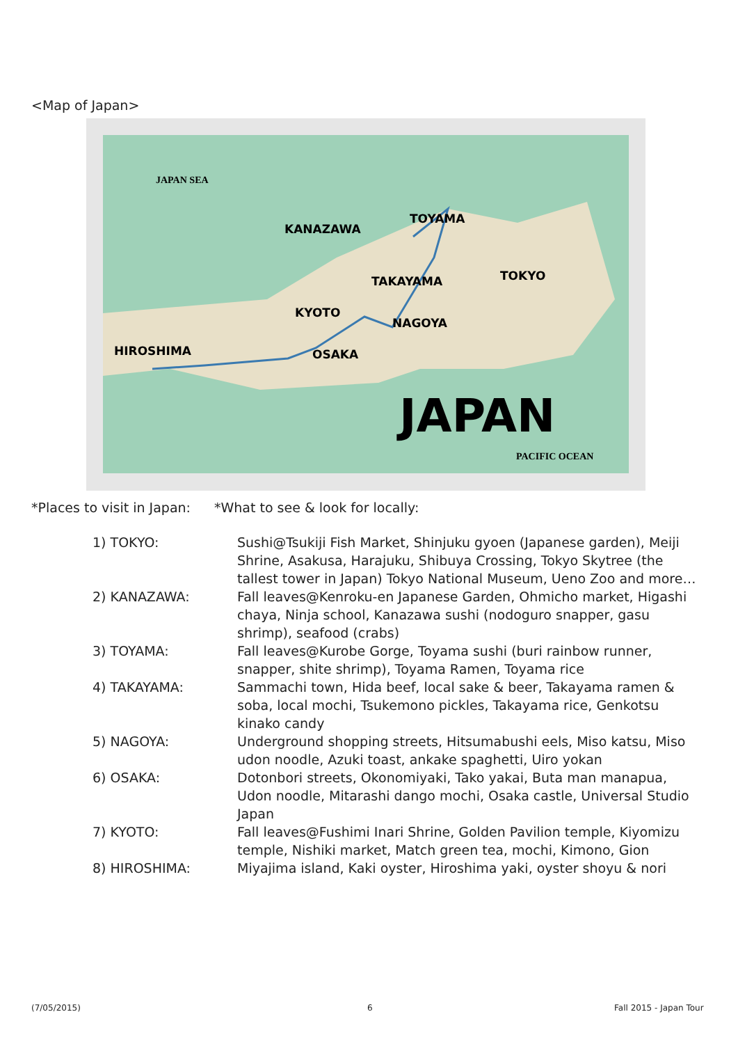<Map of Japan>
JAPAN SEA
PACIFIC OCEAN
KANAZAWA
TOYAMA
TAKAYAMA
TOKYO
KYOTO
NAGOYA
OSAKA
HIROSHIMA
JAPAN
*Places to visit in Japan: *What to see & look for locally:
| 1) TOKYO: | Sushi@Tsukiji Fish Market, Shinjuku gyoen (Japanese garden), Meiji Shrine, Asakusa, Harajuku, Shibuya Crossing, Tokyo Skytree (the tallest tower in Japan) Tokyo National Museum, Ueno Zoo and more… |
| 2) KANAZAWA: | Fall leaves@Kenroku-en Japanese Garden, Ohmicho market, Higashi chaya, Ninja school, Kanazawa sushi (nodoguro snapper, gasu shrimp), seafood (crabs) |
| 3) TOYAMA: | Fall leaves@Kurobe Gorge, Toyama sushi (buri rainbow runner, snapper, shite shrimp), Toyama Ramen, Toyama rice |
| 4) TAKAYAMA: | Sammachi town, Hida beef, local sake & beer, Takayama ramen & soba, local mochi, Tsukemono pickles, Takayama rice, Genkotsu kinako candy |
| 5) NAGOYA: | Underground shopping streets, Hitsumabushi eels, Miso katsu, Miso udon noodle, Azuki toast, ankake spaghetti, Uiro yokan |
| 6) OSAKA: | Dotonbori streets, Okonomiyaki, Tako yakai, Buta man manapua, Udon noodle, Mitarashi dango mochi, Osaka castle, Universal Studio Japan |
| 7) KYOTO: | Fall leaves@Fushimi Inari Shrine, Golden Pavilion temple, Kiyomizu temple, Nishiki market, Match green tea, mochi, Kimono, Gion |
| 8) HIROSHIMA: | Miyajima island, Kaki oyster, Hiroshima yaki, oyster shoyu & nori |
(7/05/2015) 6 Fall 2015 - Japan Tour